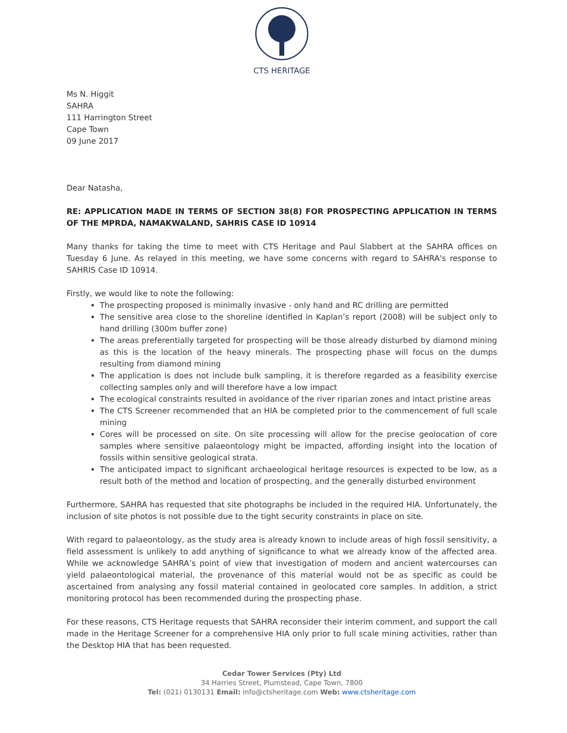CTS HERITAGE
Ms N. Higgit
SAHRA
111 Harrington Street
Cape Town
09 June 2017
Dear Natasha,
RE: APPLICATION MADE IN TERMS OF SECTION 38(8) FOR PROSPECTING APPLICATION IN TERMS OF THE MPRDA, NAMAKWALAND, SAHRIS CASE ID 10914
Many thanks for taking the time to meet with CTS Heritage and Paul Slabbert at the SAHRA offices on Tuesday 6 June. As relayed in this meeting, we have some concerns with regard to SAHRA's response to SAHRIS Case ID 10914.
Firstly, we would like to note the following:
The prospecting proposed is minimally invasive - only hand and RC drilling are permitted
The sensitive area close to the shoreline identified in Kaplan’s report (2008) will be subject only to hand drilling (300m buffer zone)
The areas preferentially targeted for prospecting will be those already disturbed by diamond mining as this is the location of the heavy minerals. The prospecting phase will focus on the dumps resulting from diamond mining
The application is does not include bulk sampling, it is therefore regarded as a feasibility exercise collecting samples only and will therefore have a low impact
The ecological constraints resulted in avoidance of the river riparian zones and intact pristine areas
The CTS Screener recommended that an HIA be completed prior to the commencement of full scale mining
Cores will be processed on site. On site processing will allow for the precise geolocation of core samples where sensitive palaeontology might be impacted, affording insight into the location of fossils within sensitive geological strata.
The anticipated impact to significant archaeological heritage resources is expected to be low, as a result both of the method and location of prospecting, and the generally disturbed environment
Furthermore, SAHRA has requested that site photographs be included in the required HIA. Unfortunately, the inclusion of site photos is not possible due to the tight security constraints in place on site.
With regard to palaeontology, as the study area is already known to include areas of high fossil sensitivity, a field assessment is unlikely to add anything of significance to what we already know of the affected area. While we acknowledge SAHRA’s point of view that investigation of modern and ancient watercourses can yield palaeontological material, the provenance of this material would not be as specific as could be ascertained from analysing any fossil material contained in geolocated core samples. In addition, a strict monitoring protocol has been recommended during the prospecting phase.
For these reasons, CTS Heritage requests that SAHRA reconsider their interim comment, and support the call made in the Heritage Screener for a comprehensive HIA only prior to full scale mining activities, rather than the Desktop HIA that has been requested.
Cedar Tower Services (Pty) Ltd
34 Harries Street, Plumstead, Cape Town, 7800
Tel: (021) 0130131 Email: info@ctsheritage.com Web: www.ctsheritage.com